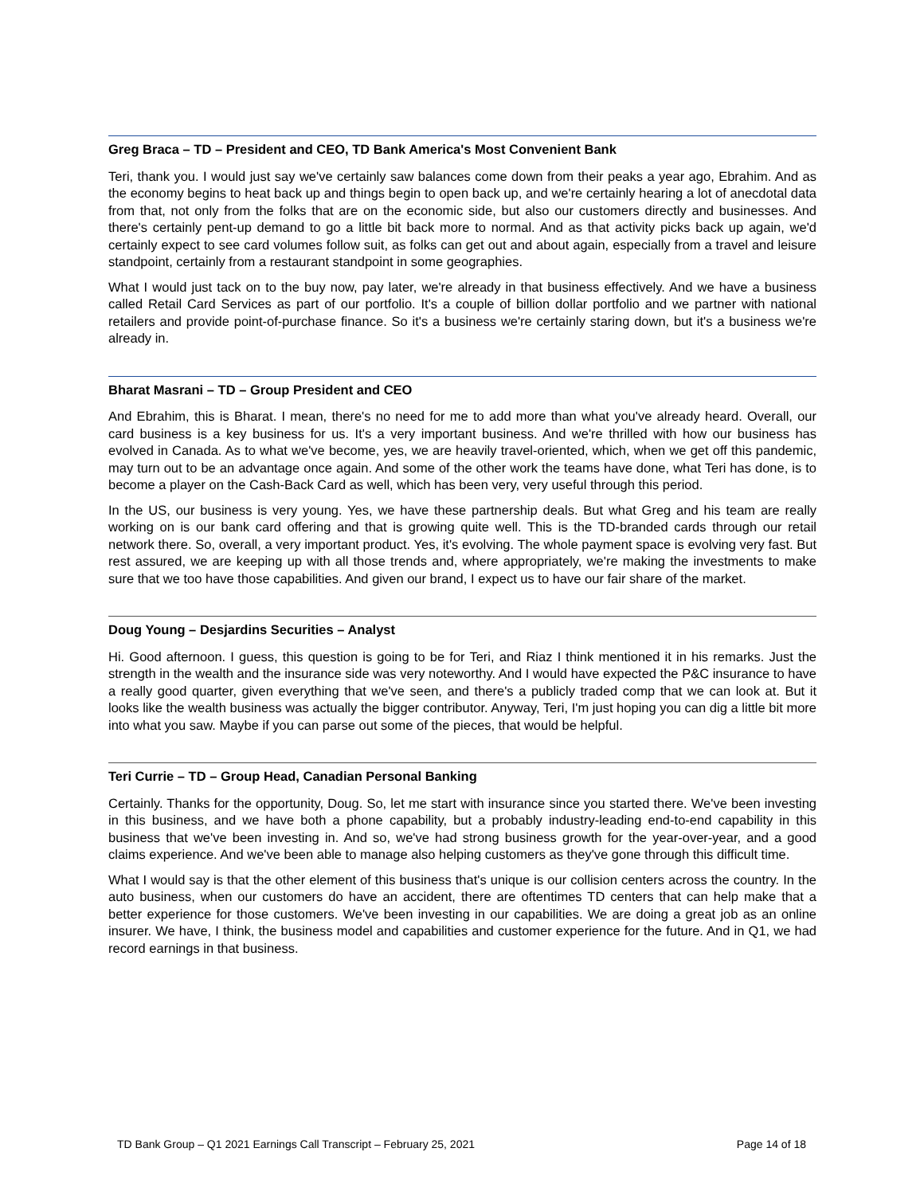Greg Braca – TD – President and CEO, TD Bank America's Most Convenient Bank
Teri, thank you. I would just say we've certainly saw balances come down from their peaks a year ago, Ebrahim. And as the economy begins to heat back up and things begin to open back up, and we're certainly hearing a lot of anecdotal data from that, not only from the folks that are on the economic side, but also our customers directly and businesses. And there's certainly pent-up demand to go a little bit back more to normal. And as that activity picks back up again, we'd certainly expect to see card volumes follow suit, as folks can get out and about again, especially from a travel and leisure standpoint, certainly from a restaurant standpoint in some geographies.
What I would just tack on to the buy now, pay later, we're already in that business effectively. And we have a business called Retail Card Services as part of our portfolio. It's a couple of billion dollar portfolio and we partner with national retailers and provide point-of-purchase finance. So it's a business we're certainly staring down, but it's a business we're already in.
Bharat Masrani – TD – Group President and CEO
And Ebrahim, this is Bharat. I mean, there's no need for me to add more than what you've already heard. Overall, our card business is a key business for us. It's a very important business. And we're thrilled with how our business has evolved in Canada. As to what we've become, yes, we are heavily travel-oriented, which, when we get off this pandemic, may turn out to be an advantage once again. And some of the other work the teams have done, what Teri has done, is to become a player on the Cash-Back Card as well, which has been very, very useful through this period.
In the US, our business is very young. Yes, we have these partnership deals. But what Greg and his team are really working on is our bank card offering and that is growing quite well. This is the TD-branded cards through our retail network there. So, overall, a very important product. Yes, it's evolving. The whole payment space is evolving very fast. But rest assured, we are keeping up with all those trends and, where appropriately, we're making the investments to make sure that we too have those capabilities. And given our brand, I expect us to have our fair share of the market.
Doug Young – Desjardins Securities – Analyst
Hi. Good afternoon. I guess, this question is going to be for Teri, and Riaz I think mentioned it in his remarks. Just the strength in the wealth and the insurance side was very noteworthy. And I would have expected the P&C insurance to have a really good quarter, given everything that we've seen, and there's a publicly traded comp that we can look at. But it looks like the wealth business was actually the bigger contributor. Anyway, Teri, I'm just hoping you can dig a little bit more into what you saw. Maybe if you can parse out some of the pieces, that would be helpful.
Teri Currie – TD – Group Head, Canadian Personal Banking
Certainly. Thanks for the opportunity, Doug. So, let me start with insurance since you started there. We've been investing in this business, and we have both a phone capability, but a probably industry-leading end-to-end capability in this business that we've been investing in. And so, we've had strong business growth for the year-over-year, and a good claims experience. And we've been able to manage also helping customers as they've gone through this difficult time.
What I would say is that the other element of this business that's unique is our collision centers across the country. In the auto business, when our customers do have an accident, there are oftentimes TD centers that can help make that a better experience for those customers. We've been investing in our capabilities. We are doing a great job as an online insurer. We have, I think, the business model and capabilities and customer experience for the future. And in Q1, we had record earnings in that business.
TD Bank Group – Q1 2021 Earnings Call Transcript – February 25, 2021 Page 14 of 18